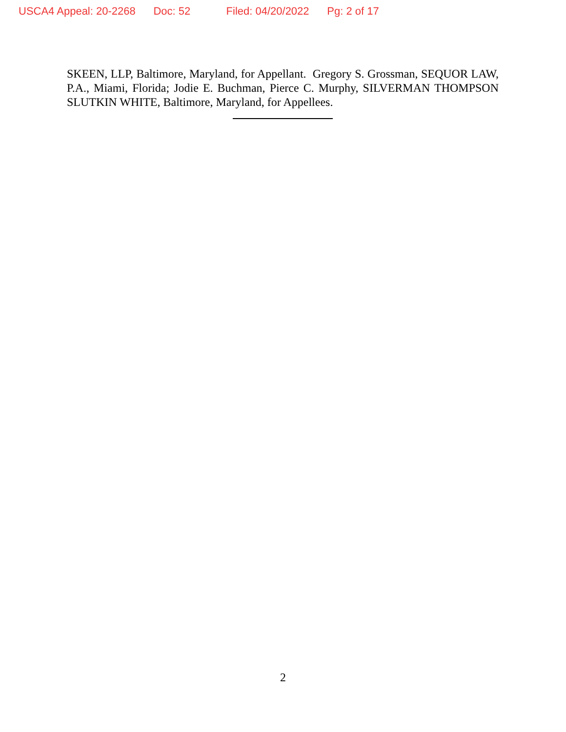USCA4 Appeal: 20-2268 Doc: 52 Filed: 04/20/2022 Pg: 2 of 17
SKEEN, LLP, Baltimore, Maryland, for Appellant. Gregory S. Grossman, SEQUOR LAW, P.A., Miami, Florida; Jodie E. Buchman, Pierce C. Murphy, SILVERMAN THOMPSON SLUTKIN WHITE, Baltimore, Maryland, for Appellees.
2